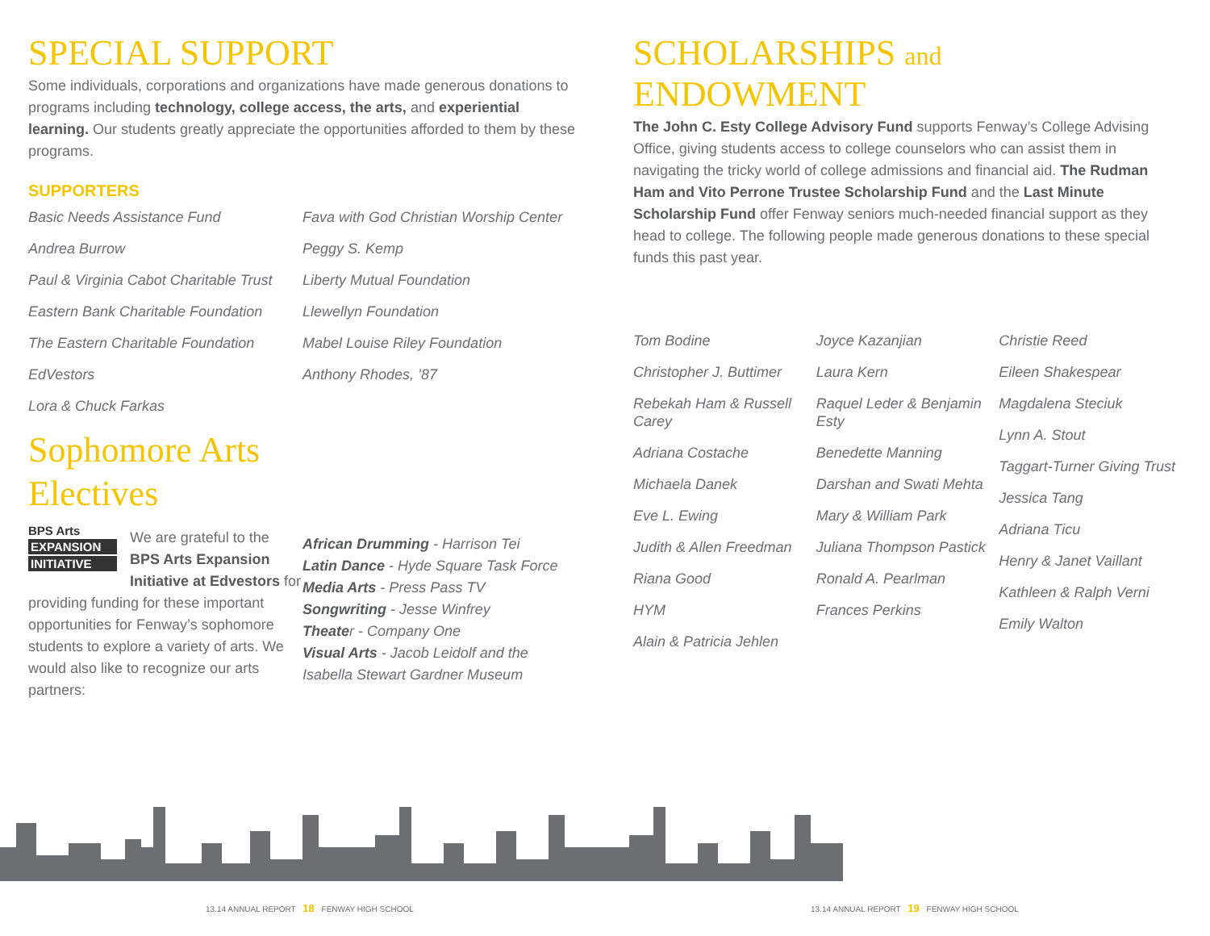SPECIAL SUPPORT
Some individuals, corporations and organizations have made generous donations to programs including technology, college access, the arts, and experiential learning. Our students greatly appreciate the opportunities afforded to them by these programs.
SUPPORTERS
Basic Needs Assistance Fund
Andrea Burrow
Paul & Virginia Cabot Charitable Trust
Eastern Bank Charitable Foundation
The Eastern Charitable Foundation
EdVestors
Lora & Chuck Farkas
Fava with God Christian Worship Center
Peggy S. Kemp
Liberty Mutual Foundation
Llewellyn Foundation
Mabel Louise Riley Foundation
Anthony Rhodes, ’87
Sophomore Arts Electives
BPS Arts
EXPANSION
INITIATIVE
We are grateful to the BPS Arts Expansion Initiative at Edvestors for providing funding for these important opportunities for Fenway’s sophomore students to explore a variety of arts. We would also like to recognize our arts partners:
African Drumming - Harrison Tei
Latin Dance - Hyde Square Task Force
Media Arts - Press Pass TV
Songwriting - Jesse Winfrey
Theater - Company One
Visual Arts - Jacob Leidolf and the Isabella Stewart Gardner Museum
SCHOLARSHIPS and ENDOWMENT
The John C. Esty College Advisory Fund supports Fenway’s College Advising Office, giving students access to college counselors who can assist them in navigating the tricky world of college admissions and financial aid. The Rudman Ham and Vito Perrone Trustee Scholarship Fund and the Last Minute Scholarship Fund offer Fenway seniors much-needed financial support as they head to college. The following people made generous donations to these special funds this past year.
Tom Bodine
Christopher J. Buttimer
Rebekah Ham & Russell Carey
Adriana Costache
Michaela Danek
Eve L. Ewing
Judith & Allen Freedman
Riana Good
HYM
Alain & Patricia Jehlen
Joyce Kazanjian
Laura Kern
Raquel Leder & Benjamin Esty
Benedette Manning
Darshan and Swati Mehta
Mary & William Park
Juliana Thompson Pastick
Ronald A. Pearlman
Frances Perkins
Christie Reed
Eileen Shakespear
Magdalena Steciuk
Lynn A. Stout
Taggart-Turner Giving Trust
Jessica Tang
Adriana Ticu
Henry & Janet Vaillant
Kathleen & Ralph Verni
Emily Walton
13.14 ANNUAL REPORT 18 FENWAY HIGH SCHOOL
13.14 ANNUAL REPORT 19 FENWAY HIGH SCHOOL